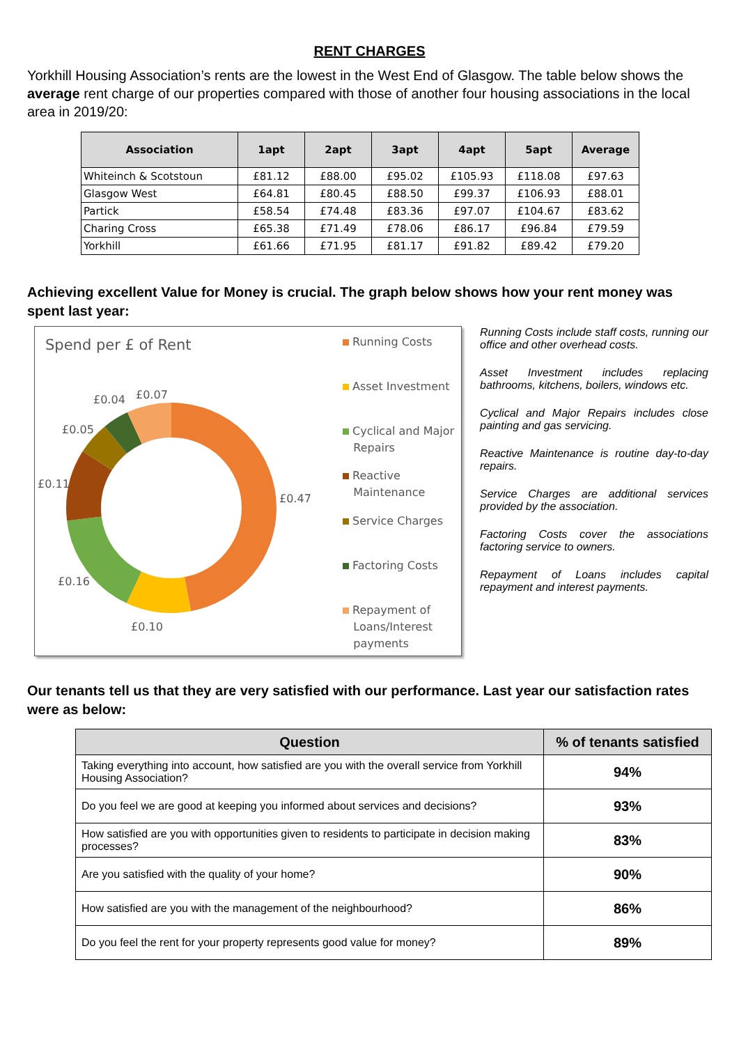RENT CHARGES
Yorkhill Housing Association’s rents are the lowest in the West End of Glasgow. The table below shows the average rent charge of our properties compared with those of another four housing associations in the local area in 2019/20:
| Association | 1apt | 2apt | 3apt | 4apt | 5apt | Average |
| --- | --- | --- | --- | --- | --- | --- |
| Whiteinch & Scotstoun | £81.12 | £88.00 | £95.02 | £105.93 | £118.08 | £97.63 |
| Glasgow West | £64.81 | £80.45 | £88.50 | £99.37 | £106.93 | £88.01 |
| Partick | £58.54 | £74.48 | £83.36 | £97.07 | £104.67 | £83.62 |
| Charing Cross | £65.38 | £71.49 | £78.06 | £86.17 | £96.84 | £79.59 |
| Yorkhill | £61.66 | £71.95 | £81.17 | £91.82 | £89.42 | £79.20 |
Achieving excellent Value for Money is crucial. The graph below shows how your rent money was spent last year:
Spend per £ of Rent
£0.04 £0.07
£0.05
£0.11
£0.47
£0.16
£0.10
Running Costs
Asset Investment
Cyclical and Major
Repairs
Reactive
Maintenance
Service Charges
Factoring Costs
Repayment of
Loans/Interest
payments
Running Costs include staff costs, running our office and other overhead costs.
Asset Investment includes replacing bathrooms, kitchens, boilers, windows etc.
Cyclical and Major Repairs includes close painting and gas servicing.
Reactive Maintenance is routine day-to-day repairs.
Service Charges are additional services provided by the association.
Factoring Costs cover the associations factoring service to owners.
Repayment of Loans includes capital repayment and interest payments.
Our tenants tell us that they are very satisfied with our performance. Last year our satisfaction rates were as below:
| Question | % of tenants satisfied |
| --- | --- |
| Taking everything into account, how satisfied are you with the overall service from Yorkhill Housing Association? | 94% |
| Do you feel we are good at keeping you informed about services and decisions? | 93% |
| How satisfied are you with opportunities given to residents to participate in decision making processes? | 83% |
| Are you satisfied with the quality of your home? | 90% |
| How satisfied are you with the management of the neighbourhood? | 86% |
| Do you feel the rent for your property represents good value for money? | 89% |